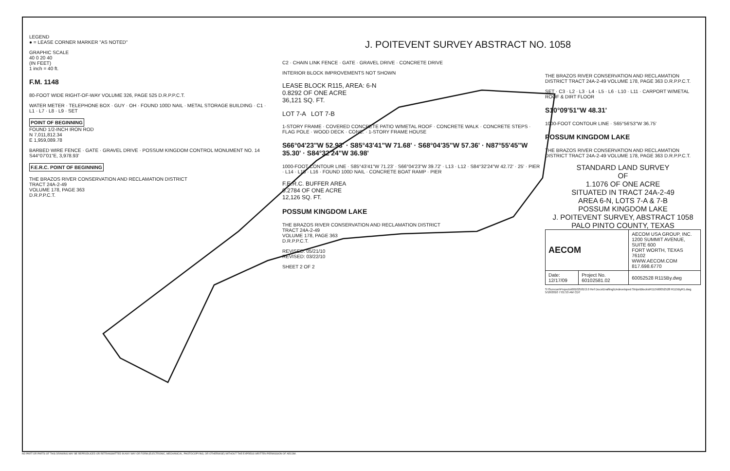LEGEND
● = LEASE CORNER MARKER "AS NOTED"
GRAPHIC SCALE
40 0 20 40
(IN FEET)
1 inch = 40 ft.
F.M. 1148
80-FOOT WIDE RIGHT-OF-WAY VOLUME 326, PAGE 525 D.R.P.P.C.T.
WATER METER · TELEPHONE BOX · GUY · OH · FOUND 100D NAIL · METAL STORAGE BUILDING · C1 · L1 · L7 · L8 · L9 · SET
POINT OF BEGINNING
FOUND 1/2-INCH IRON ROD
N 7,011,812.34
E 1,959,089.78
BARBED WIRE FENCE · GATE · GRAVEL DRIVE · POSSUM KINGDOM CONTROL MONUMENT NO. 14 S44°07'01"E, 3,978.93'
F.E.R.C. POINT OF BEGINNING
THE BRAZOS RIVER CONSERVATION AND RECLAMATION DISTRICT
TRACT 24A-2-49
VOLUME 178, PAGE 363
D.R.P.P.C.T.
J. POITEVENT SURVEY ABSTRACT NO. 1058
C2 · CHAIN LINK FENCE · GATE · GRAVEL DRIVE · CONCRETE DRIVE
INTERIOR BLOCK IMPROVEMENTS NOT SHOWN
LEASE BLOCK R115, AREA: 6-N
0.8292 OF ONE ACRE
36,121 SQ. FT.
LOT 7-A LOT 7-B
1-STORY FRAME · COVERED CONCRETE PATIO W/METAL ROOF · CONCRETE WALK · CONCRETE STEPS · FLAG POLE · WOOD DECK · CONC. · 1-STORY FRAME HOUSE
S66°04'23"W 52.93' · S85°43'41"W 71.68' · S68°04'35"W 57.36' · N87°55'45"W 35.30' · S84°32'24"W 36.98'
1000-FOOT CONTOUR LINE · S85°43'41"W 71.23' · S66°04'23"W 39.72' · L13 · L12 · S84°32'24"W 42.72' · 25' · PIER · L14 · L15 · L16 · FOUND 100D NAIL · CONCRETE BOAT RAMP · PIER
F.E.R.C. BUFFER AREA
0.2784 OF ONE ACRE
12,126 SQ. FT.
POSSUM KINGDOM LAKE
THE BRAZOS RIVER CONSERVATION AND RECLAMATION DISTRICT
TRACT 24A-2-49
VOLUME 178, PAGE 363
D.R.P.P.C.T.
REVISED: 05/21/10
REVISED: 03/22/10
SHEET 2 OF 2
THE BRAZOS RIVER CONSERVATION AND RECLAMATION DISTRICT TRACT 24A-2-49 VOLUME 178, PAGE 363 D.R.P.P.C.T.
SET · C3 · L2 · L3 · L4 · L5 · L6 · L10 · L11 · CARPORT W/METAL ROOF & DIRT FLOOR
S10°09'51"W 48.31'
1000-FOOT CONTOUR LINE · S65°56'53"W 36.75'
POSSUM KINGDOM LAKE
THE BRAZOS RIVER CONSERVATION AND RECLAMATION DISTRICT TRACT 24A-2-49 VOLUME 178, PAGE 363 D.R.P.P.C.T.
STANDARD LAND SURVEY
OF
1.1076 OF ONE ACRE
SITUATED IN TRACT 24A-2-49
AREA 6-N, LOTS 7-A & 7-B
POSSUM KINGDOM LAKE
J. POITEVENT SURVEY, ABSTRACT 1058
PALO PINTO COUNTY, TEXAS
| AECOM | | AECOM USA GROUP, INC. 1200 SUMMIT AVENUE, SUITE 600 FORT WORTH, TEXAS 76102 WWW.AECOM.COM 817.698.6770 |
| Date: 12/17/09 | Project No. 60102581.02 | 60052528 R115By.dwg |
S:\Survcon\Projects\60102581\3.0 Ref Docs\Drafting\Undeveloped Strips\Blocks\R115\60052528 R115ByR1.dwg 5/18/2010 7:01:53 AM CDT
NO PART OR PARTS OF THIS DRAWING MAY BE REPRODUCED OR RETRANSMITTED IN ANY WAY OR FORM (ELECTRONIC, MECHANICAL, PHOTOCOPYING, OR OTHERWISE) WITHOUT THE EXPRESS WRITTEN PERMISSION OF AECOM.